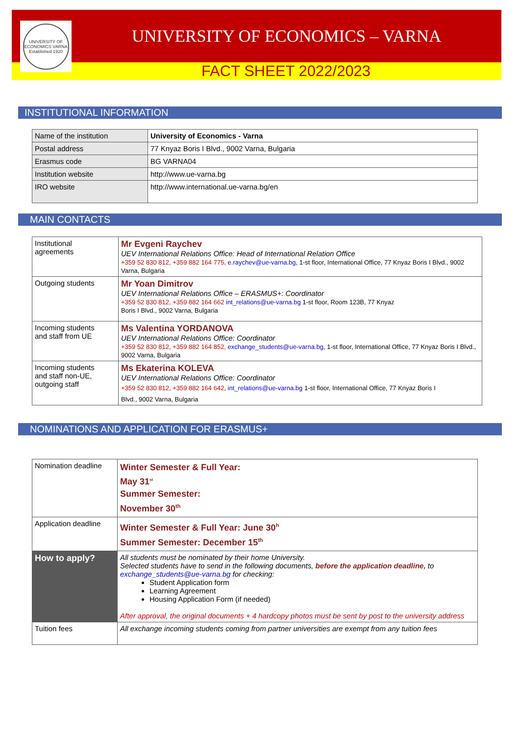UNIVERSITY OF ECONOMICS VARNA
Established 1920
UNIVERSITY OF ECONOMICS – VARNA
FACT SHEET 2022/2023
INSTITUTIONAL INFORMATION
| Name of the institution | University of Economics - Varna |
| Postal address | 77 Knyaz Boris I Blvd., 9002 Varna, Bulgaria |
| Erasmus code | BG VARNA04 |
| Institution website | http://www.ue-varna.bg |
| IRO website | http://www.international.ue-varna.bg/en |
MAIN CONTACTS
| Institutional agreements | Mr Evgeni Raychev UEV International Relations Office: Head of International Relation Office +359 52 830 812, +359 882 164 775, e.raychev@ue-varna.bg , 1-st floor, International Office, 77 Knyaz Boris I Blvd., 9002 Varna, Bulgaria |
| Outgoing students | Mr Yoan Dimitrov UEV International Relations Office – ERASMUS+: Coordinator +359 52 830 812, +359 882 164 662 int_relations@ue-varna.bg 1-st floor, Room 123B, 77 Knyaz Boris I Blvd., 9002 Varna, Bulgaria |
| Incoming students and staff from UE | Ms Valentina YORDANOVA UEV International Relations Office: Coordinator +359 52 830 812, +359 882 164 852, exchange_students@ue-varna.bg , 1-st floor, International Office, 77 Knyaz Boris I Blvd., 9002 Varna, Bulgaria |
| Incoming students and staff non-UE, outgoing staff | Ms Ekaterina KOLEVA UEV International Relations Office: Coordinator +359 52 830 812, +359 882 164 642, int_relations@ue-varna.bg 1-st floor, International Office, 77 Knyaz Boris I Blvd., 9002 Varna, Bulgaria |
NOMINATIONS AND APPLICATION FOR ERASMUS+
| Nomination deadline | Winter Semester & Full Year: May 31<sup>st</sup> Summer Semester: November 30<sup>th</sup> |
| Application deadline | Winter Semester & Full Year: June 30<sup>h</sup> Summer Semester: December 15<sup>th</sup> |
| How to apply? | All students must be nominated by their home University. Selected students have to send in the following documents, before the application deadline, to exchange_students@ue-varna.bg for checking: Student Application form Learning Agreement Housing Application Form (if needed) After approval, the original documents + 4 hardcopy photos must be sent by post to the university address |
| Tuition fees | All exchange incoming students coming from partner universities are exempt from any tuition fees |